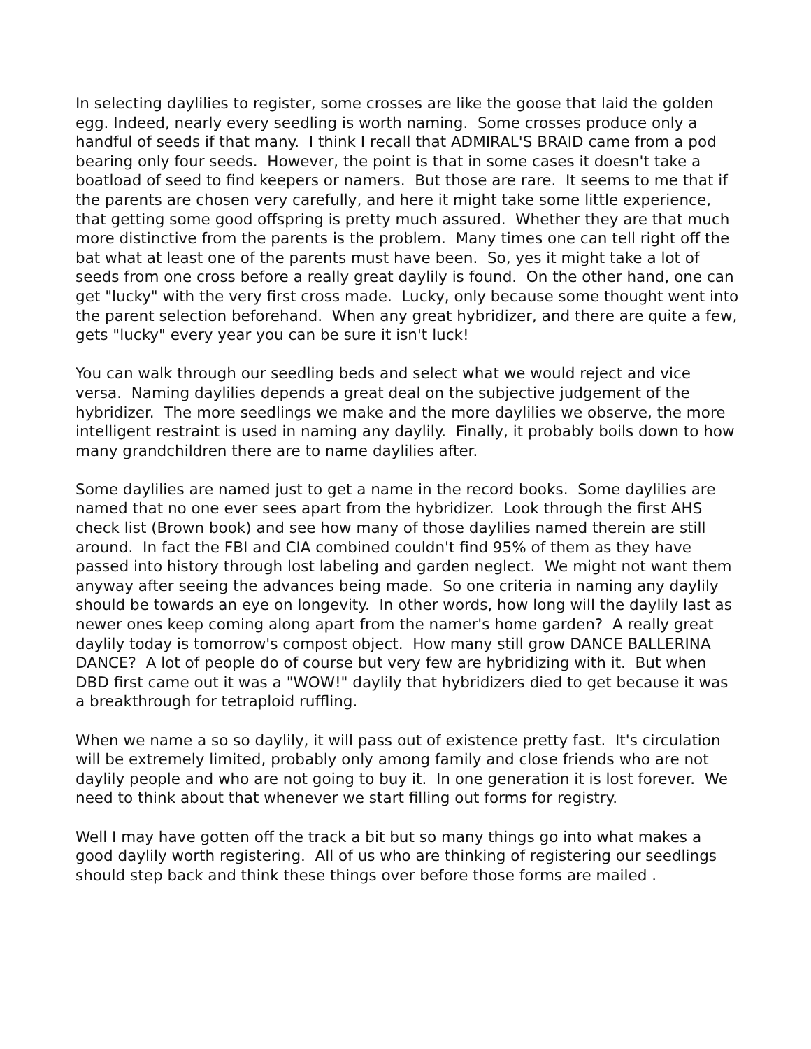In selecting daylilies to register, some crosses are like the goose that laid the golden egg. Indeed, nearly every seedling is worth naming. Some crosses produce only a handful of seeds if that many. I think I recall that ADMIRAL'S BRAID came from a pod bearing only four seeds. However, the point is that in some cases it doesn't take a boatload of seed to find keepers or namers. But those are rare. It seems to me that if the parents are chosen very carefully, and here it might take some little experience, that getting some good offspring is pretty much assured. Whether they are that much more distinctive from the parents is the problem. Many times one can tell right off the bat what at least one of the parents must have been. So, yes it might take a lot of seeds from one cross before a really great daylily is found. On the other hand, one can get "lucky" with the very first cross made. Lucky, only because some thought went into the parent selection beforehand. When any great hybridizer, and there are quite a few, gets "lucky" every year you can be sure it isn't luck!
You can walk through our seedling beds and select what we would reject and vice versa. Naming daylilies depends a great deal on the subjective judgement of the hybridizer. The more seedlings we make and the more daylilies we observe, the more intelligent restraint is used in naming any daylily. Finally, it probably boils down to how many grandchildren there are to name daylilies after.
Some daylilies are named just to get a name in the record books. Some daylilies are named that no one ever sees apart from the hybridizer. Look through the first AHS check list (Brown book) and see how many of those daylilies named therein are still around. In fact the FBI and CIA combined couldn't find 95% of them as they have passed into history through lost labeling and garden neglect. We might not want them anyway after seeing the advances being made. So one criteria in naming any daylily should be towards an eye on longevity. In other words, how long will the daylily last as newer ones keep coming along apart from the namer's home garden? A really great daylily today is tomorrow's compost object. How many still grow DANCE BALLERINA DANCE? A lot of people do of course but very few are hybridizing with it. But when DBD first came out it was a "WOW!" daylily that hybridizers died to get because it was a breakthrough for tetraploid ruffling.
When we name a so so daylily, it will pass out of existence pretty fast. It's circulation will be extremely limited, probably only among family and close friends who are not daylily people and who are not going to buy it. In one generation it is lost forever. We need to think about that whenever we start filling out forms for registry.
Well I may have gotten off the track a bit but so many things go into what makes a good daylily worth registering. All of us who are thinking of registering our seedlings should step back and think these things over before those forms are mailed .